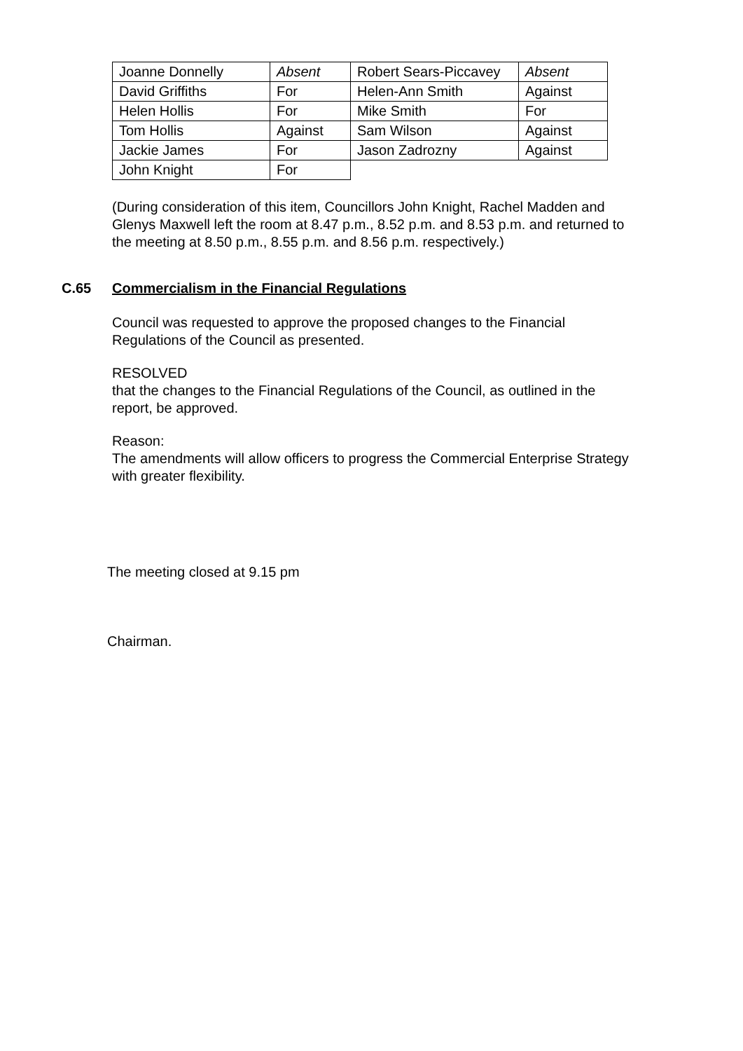| Joanne Donnelly | Absent | Robert Sears-Piccavey | Absent |
| David Griffiths | For | Helen-Ann Smith | Against |
| Helen Hollis | For | Mike Smith | For |
| Tom Hollis | Against | Sam Wilson | Against |
| Jackie James | For | Jason Zadrozny | Against |
| John Knight | For | | |
(During consideration of this item, Councillors John Knight, Rachel Madden and Glenys Maxwell left the room at 8.47 p.m., 8.52 p.m. and 8.53 p.m. and returned to the meeting at 8.50 p.m., 8.55 p.m. and 8.56 p.m. respectively.)
C.65 Commercialism in the Financial Regulations
Council was requested to approve the proposed changes to the Financial Regulations of the Council as presented.
RESOLVED
that the changes to the Financial Regulations of the Council, as outlined in the report, be approved.
Reason:
The amendments will allow officers to progress the Commercial Enterprise Strategy with greater flexibility.
The meeting closed at 9.15 pm
Chairman.